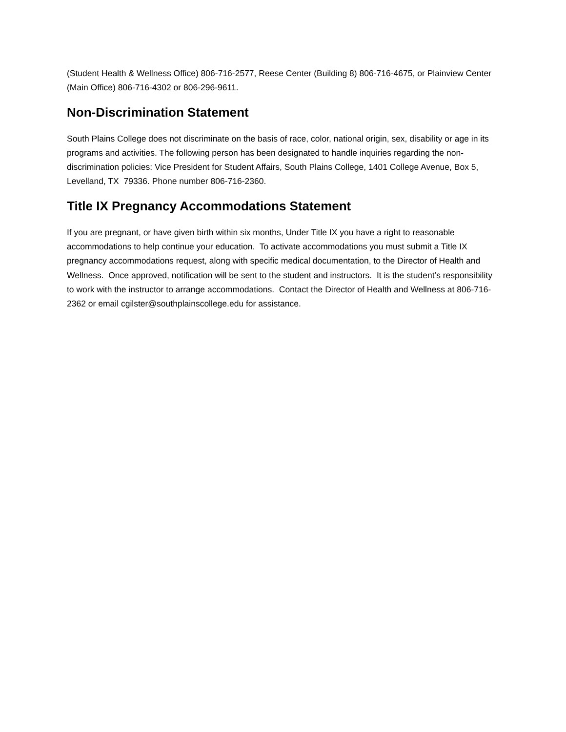(Student Health & Wellness Office) 806-716-2577, Reese Center (Building 8) 806-716-4675, or Plainview Center (Main Office) 806-716-4302 or 806-296-9611.
Non-Discrimination Statement
South Plains College does not discriminate on the basis of race, color, national origin, sex, disability or age in its programs and activities. The following person has been designated to handle inquiries regarding the non-discrimination policies: Vice President for Student Affairs, South Plains College, 1401 College Avenue, Box 5, Levelland, TX 79336. Phone number 806-716-2360.
Title IX Pregnancy Accommodations Statement
If you are pregnant, or have given birth within six months, Under Title IX you have a right to reasonable accommodations to help continue your education. To activate accommodations you must submit a Title IX pregnancy accommodations request, along with specific medical documentation, to the Director of Health and Wellness. Once approved, notification will be sent to the student and instructors. It is the student’s responsibility to work with the instructor to arrange accommodations. Contact the Director of Health and Wellness at 806-716-2362 or email cgilster@southplainscollege.edu for assistance.